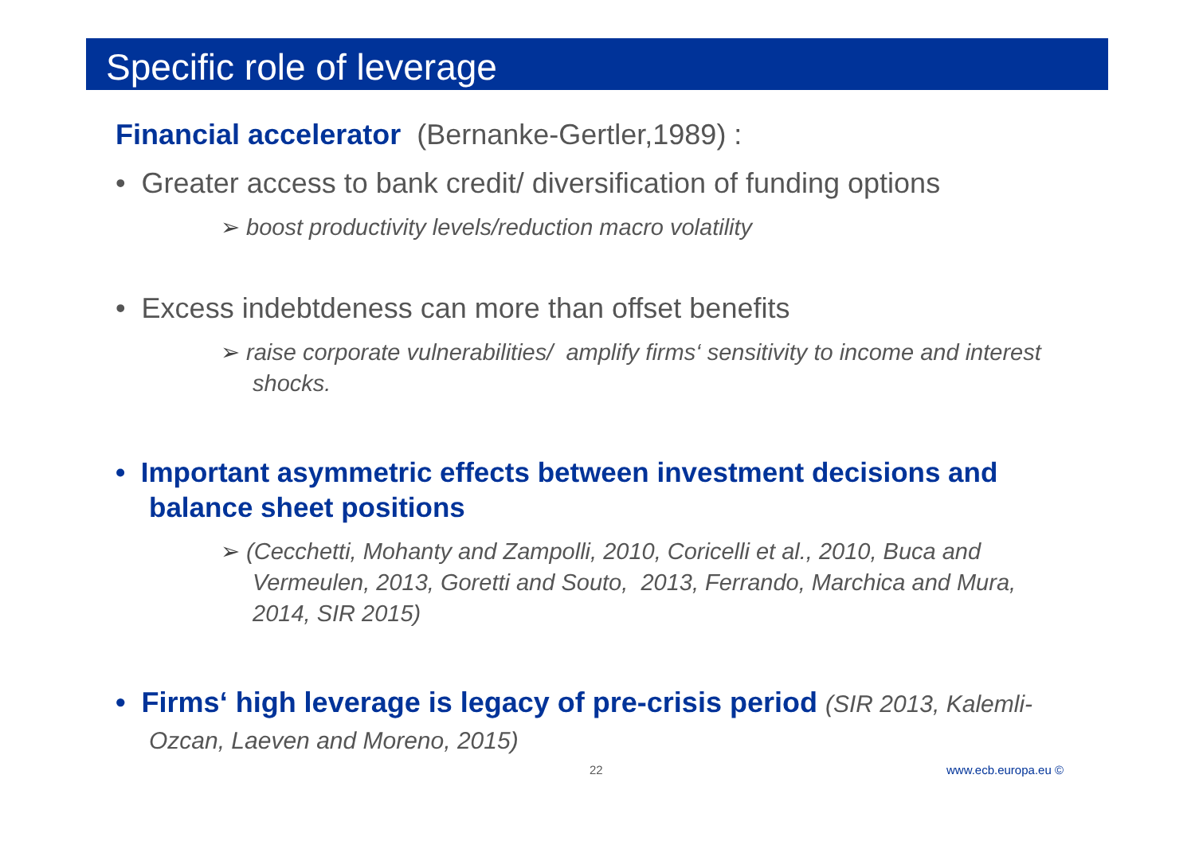Specific role of leverage
Financial accelerator (Bernanke-Gertler,1989) :
• Greater access to bank credit/ diversification of funding options
➢ boost productivity levels/reduction macro volatility
• Excess indebtdeness can more than offset benefits
➢ raise corporate vulnerabilities/ amplify firms‘ sensitivity to income and interest shocks.
• Important asymmetric effects between investment decisions and balance sheet positions
➢ (Cecchetti, Mohanty and Zampolli, 2010, Coricelli et al., 2010, Buca and Vermeulen, 2013, Goretti and Souto, 2013, Ferrando, Marchica and Mura, 2014, SIR 2015)
• Firms‘ high leverage is legacy of pre-crisis period (SIR 2013, Kalemli- Ozcan, Laeven and Moreno, 2015)
22 www.ecb.europa.eu ©